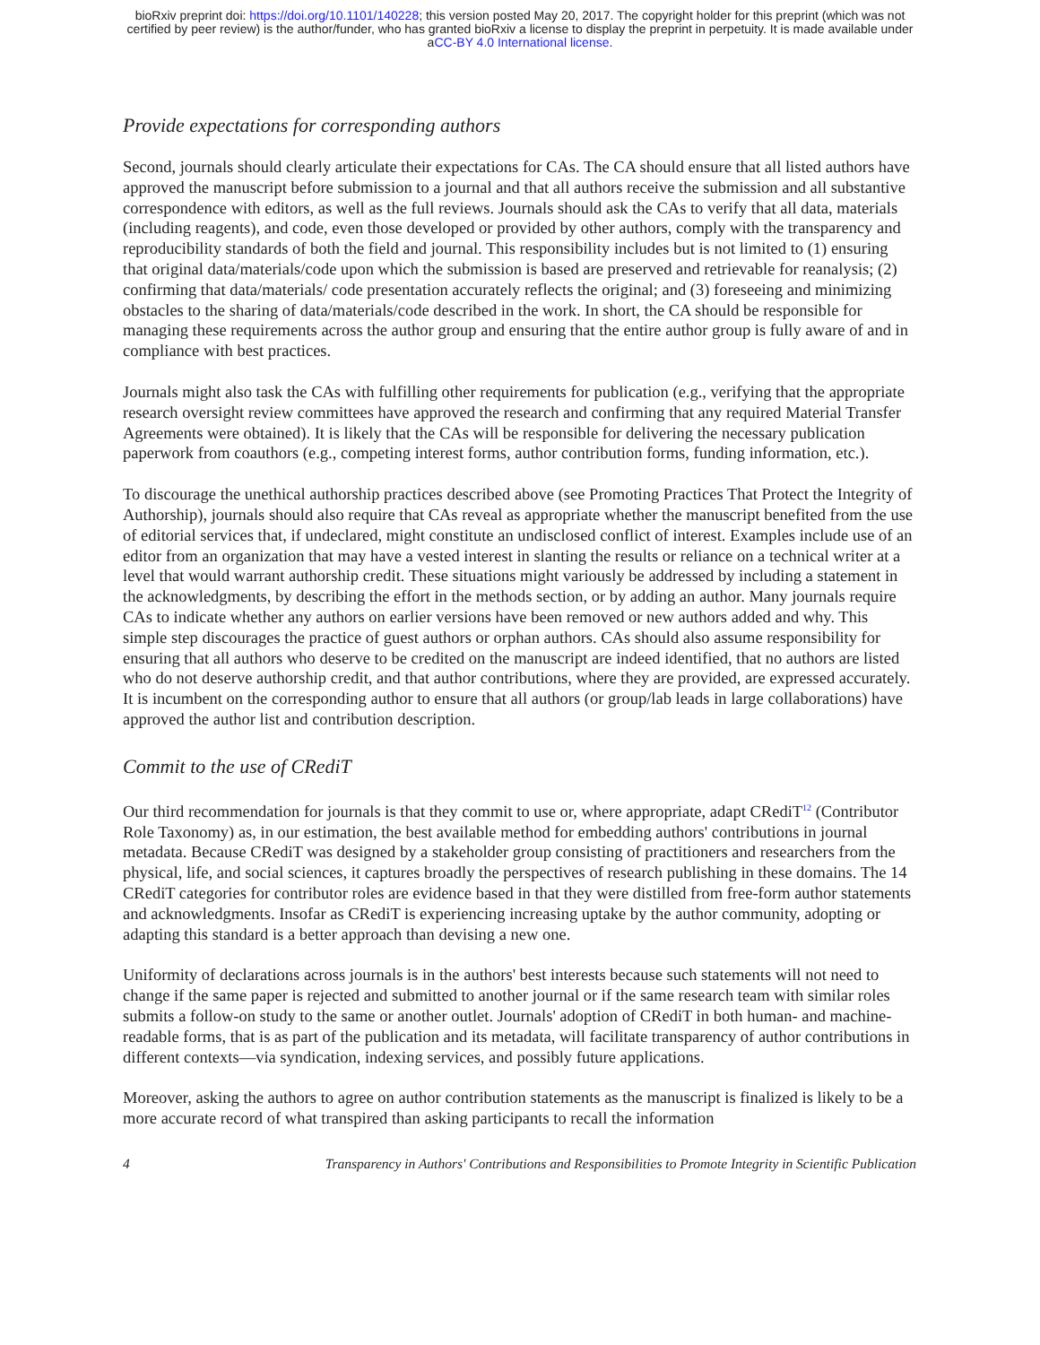bioRxiv preprint doi: https://doi.org/10.1101/140228; this version posted May 20, 2017. The copyright holder for this preprint (which was not
certified by peer review) is the author/funder, who has granted bioRxiv a license to display the preprint in perpetuity. It is made available under
aCC-BY 4.0 International license.
Provide expectations for corresponding authors
Second, journals should clearly articulate their expectations for CAs. The CA should ensure that all listed authors have approved the manuscript before submission to a journal and that all authors receive the submission and all substantive correspondence with editors, as well as the full reviews. Journals should ask the CAs to verify that all data, materials (including reagents), and code, even those developed or provided by other authors, comply with the transparency and reproducibility standards of both the field and journal. This responsibility includes but is not limited to (1) ensuring that original data/materials/code upon which the submission is based are preserved and retrievable for reanalysis; (2) confirming that data/materials/ code presentation accurately reflects the original; and (3) foreseeing and minimizing obstacles to the sharing of data/materials/code described in the work. In short, the CA should be responsible for managing these requirements across the author group and ensuring that the entire author group is fully aware of and in compliance with best practices.
Journals might also task the CAs with fulfilling other requirements for publication (e.g., verifying that the appropriate research oversight review committees have approved the research and confirming that any required Material Transfer Agreements were obtained). It is likely that the CAs will be responsible for delivering the necessary publication paperwork from coauthors (e.g., competing interest forms, author contribution forms, funding information, etc.).
To discourage the unethical authorship practices described above (see Promoting Practices That Protect the Integrity of Authorship), journals should also require that CAs reveal as appropriate whether the manuscript benefited from the use of editorial services that, if undeclared, might constitute an undisclosed conflict of interest. Examples include use of an editor from an organization that may have a vested interest in slanting the results or reliance on a technical writer at a level that would warrant authorship credit. These situations might variously be addressed by including a statement in the acknowledgments, by describing the effort in the methods section, or by adding an author. Many journals require CAs to indicate whether any authors on earlier versions have been removed or new authors added and why. This simple step discourages the practice of guest authors or orphan authors. CAs should also assume responsibility for ensuring that all authors who deserve to be credited on the manuscript are indeed identified, that no authors are listed who do not deserve authorship credit, and that author contributions, where they are provided, are expressed accurately. It is incumbent on the corresponding author to ensure that all authors (or group/lab leads in large collaborations) have approved the author list and contribution description.
Commit to the use of CRediT
Our third recommendation for journals is that they commit to use or, where appropriate, adapt CRediT<sup>12</sup> (Contributor Role Taxonomy) as, in our estimation, the best available method for embedding authors' contributions in journal metadata. Because CRediT was designed by a stakeholder group consisting of practitioners and researchers from the physical, life, and social sciences, it captures broadly the perspectives of research publishing in these domains. The 14 CRediT categories for contributor roles are evidence based in that they were distilled from free-form author statements and acknowledgments. Insofar as CRediT is experiencing increasing uptake by the author community, adopting or adapting this standard is a better approach than devising a new one.
Uniformity of declarations across journals is in the authors' best interests because such statements will not need to change if the same paper is rejected and submitted to another journal or if the same research team with similar roles submits a follow-on study to the same or another outlet. Journals' adoption of CRediT in both human- and machine-readable forms, that is as part of the publication and its metadata, will facilitate transparency of author contributions in different contexts—via syndication, indexing services, and possibly future applications.
Moreover, asking the authors to agree on author contribution statements as the manuscript is finalized is likely to be a more accurate record of what transpired than asking participants to recall the information
4 Transparency in Authors' Contributions and Responsibilities to Promote Integrity in Scientific Publication